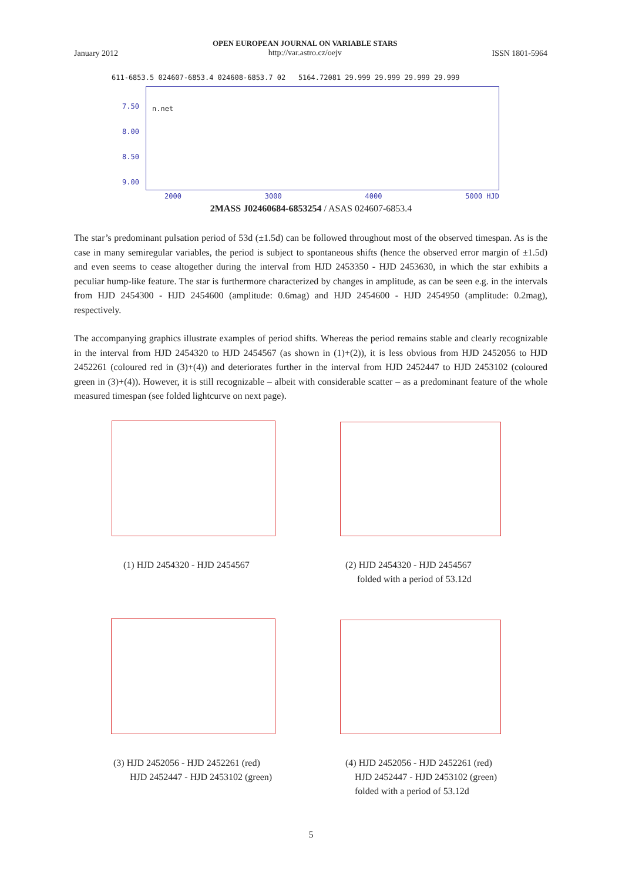January 2012
OPEN EUROPEAN JOURNAL ON VARIABLE STARS
http://var.astro.cz/oejv
ISSN 1801-5964
611-6853.5 024607-6853.4 024608-6853.7 02 5164.72081 29.999 29.999 29.999 29.999
n.net
7.50
8.00
8.50
9.00
2000 3000 4000 5000 HJD
2MASS J02460684-6853254 / ASAS 024607-6853.4
The star’s predominant pulsation period of 53d (±1.5d) can be followed throughout most of the observed timespan. As is the case in many semiregular variables, the period is subject to spontaneous shifts (hence the observed error margin of ±1.5d) and even seems to cease altogether during the interval from HJD 2453350 - HJD 2453630, in which the star exhibits a peculiar hump-like feature. The star is furthermore characterized by changes in amplitude, as can be seen e.g. in the intervals from HJD 2454300 - HJD 2454600 (amplitude: 0.6mag) and HJD 2454600 - HJD 2454950 (amplitude: 0.2mag), respectively.
The accompanying graphics illustrate examples of period shifts. Whereas the period remains stable and clearly recognizable in the interval from HJD 2454320 to HJD 2454567 (as shown in (1)+(2)), it is less obvious from HJD 2452056 to HJD 2452261 (coloured red in (3)+(4)) and deteriorates further in the interval from HJD 2452447 to HJD 2453102 (coloured green in (3)+(4)). However, it is still recognizable – albeit with considerable scatter – as a predominant feature of the whole measured timespan (see folded lightcurve on next page).
(1) HJD 2454320 - HJD 2454567
(2) HJD 2454320 - HJD 2454567
folded with a period of 53.12d
(3) HJD 2452056 - HJD 2452261 (red)
HJD 2452447 - HJD 2453102 (green)
(4) HJD 2452056 - HJD 2452261 (red)
HJD 2452447 - HJD 2453102 (green)
folded with a period of 53.12d
5